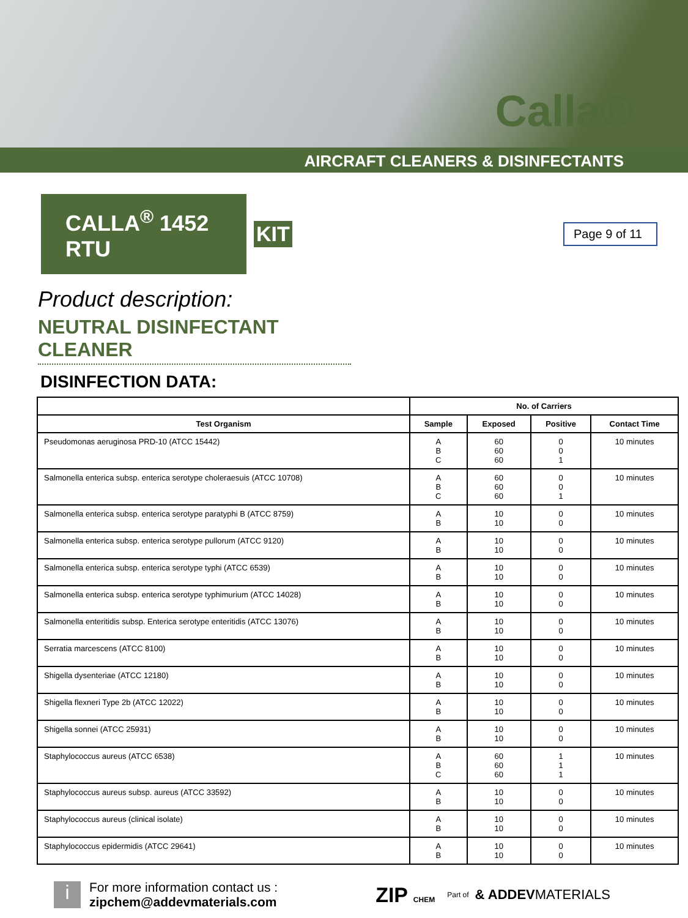Calla®
AIRCRAFT CLEANERS & DISINFECTANTS
CALLA<sup>®</sup> 1452 RTU
KIT
Page 9 of 11
Product description:
NEUTRAL DISINFECTANT CLEANER
DISINFECTION DATA:
| | No. of Carriers | | | |
| --- | --- | --- | --- | --- |
| Test Organism | Sample | Exposed | Positive | Contact Time |
| Pseudomonas aeruginosa PRD-10 (ATCC 15442) | A B C | 60 60 60 | 0 0 1 | 10 minutes |
| Salmonella enterica subsp. enterica serotype choleraesuis (ATCC 10708) | A B C | 60 60 60 | 0 0 1 | 10 minutes |
| Salmonella enterica subsp. enterica serotype paratyphi B (ATCC 8759) | A B | 10 10 | 0 0 | 10 minutes |
| Salmonella enterica subsp. enterica serotype pullorum (ATCC 9120) | A B | 10 10 | 0 0 | 10 minutes |
| Salmonella enterica subsp. enterica serotype typhi (ATCC 6539) | A B | 10 10 | 0 0 | 10 minutes |
| Salmonella enterica subsp. enterica serotype typhimurium (ATCC 14028) | A B | 10 10 | 0 0 | 10 minutes |
| Salmonella enteritidis subsp. Enterica serotype enteritidis (ATCC 13076) | A B | 10 10 | 0 0 | 10 minutes |
| Serratia marcescens (ATCC 8100) | A B | 10 10 | 0 0 | 10 minutes |
| Shigella dysenteriae (ATCC 12180) | A B | 10 10 | 0 0 | 10 minutes |
| Shigella flexneri Type 2b (ATCC 12022) | A B | 10 10 | 0 0 | 10 minutes |
| Shigella sonnei (ATCC 25931) | A B | 10 10 | 0 0 | 10 minutes |
| Staphylococcus aureus (ATCC 6538) | A B C | 60 60 60 | 1 1 1 | 10 minutes |
| Staphylococcus aureus subsp. aureus (ATCC 33592) | A B | 10 10 | 0 0 | 10 minutes |
| Staphylococcus aureus (clinical isolate) | A B | 10 10 | 0 0 | 10 minutes |
| Staphylococcus epidermidis (ATCC 29641) | A B | 10 10 | 0 0 | 10 minutes |
i
For more information contact us :
zipchem@addevmaterials.com
ZIP CHEM Part of
& ADDEVMATERIALS